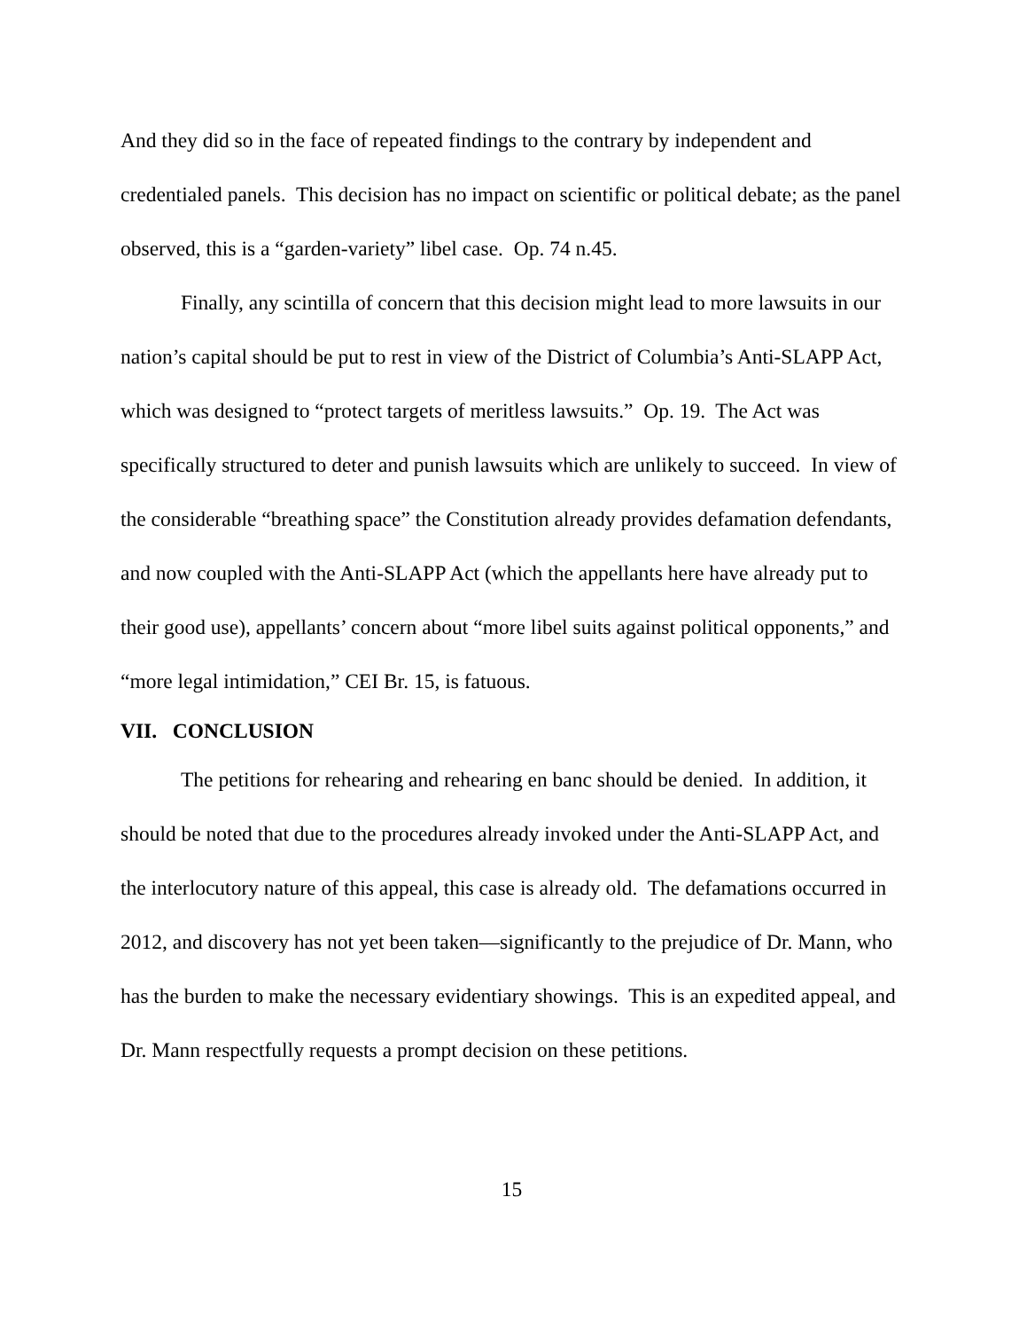And they did so in the face of repeated findings to the contrary by independent and credentialed panels. This decision has no impact on scientific or political debate; as the panel observed, this is a “garden-variety” libel case. Op. 74 n.45.
Finally, any scintilla of concern that this decision might lead to more lawsuits in our nation’s capital should be put to rest in view of the District of Columbia’s Anti-SLAPP Act, which was designed to “protect targets of meritless lawsuits.” Op. 19. The Act was specifically structured to deter and punish lawsuits which are unlikely to succeed. In view of the considerable “breathing space” the Constitution already provides defamation defendants, and now coupled with the Anti-SLAPP Act (which the appellants here have already put to their good use), appellants’ concern about “more libel suits against political opponents,” and “more legal intimidation,” CEI Br. 15, is fatuous.
VII. CONCLUSION
The petitions for rehearing and rehearing en banc should be denied. In addition, it should be noted that due to the procedures already invoked under the Anti-SLAPP Act, and the interlocutory nature of this appeal, this case is already old. The defamations occurred in 2012, and discovery has not yet been taken—significantly to the prejudice of Dr. Mann, who has the burden to make the necessary evidentiary showings. This is an expedited appeal, and Dr. Mann respectfully requests a prompt decision on these petitions.
15